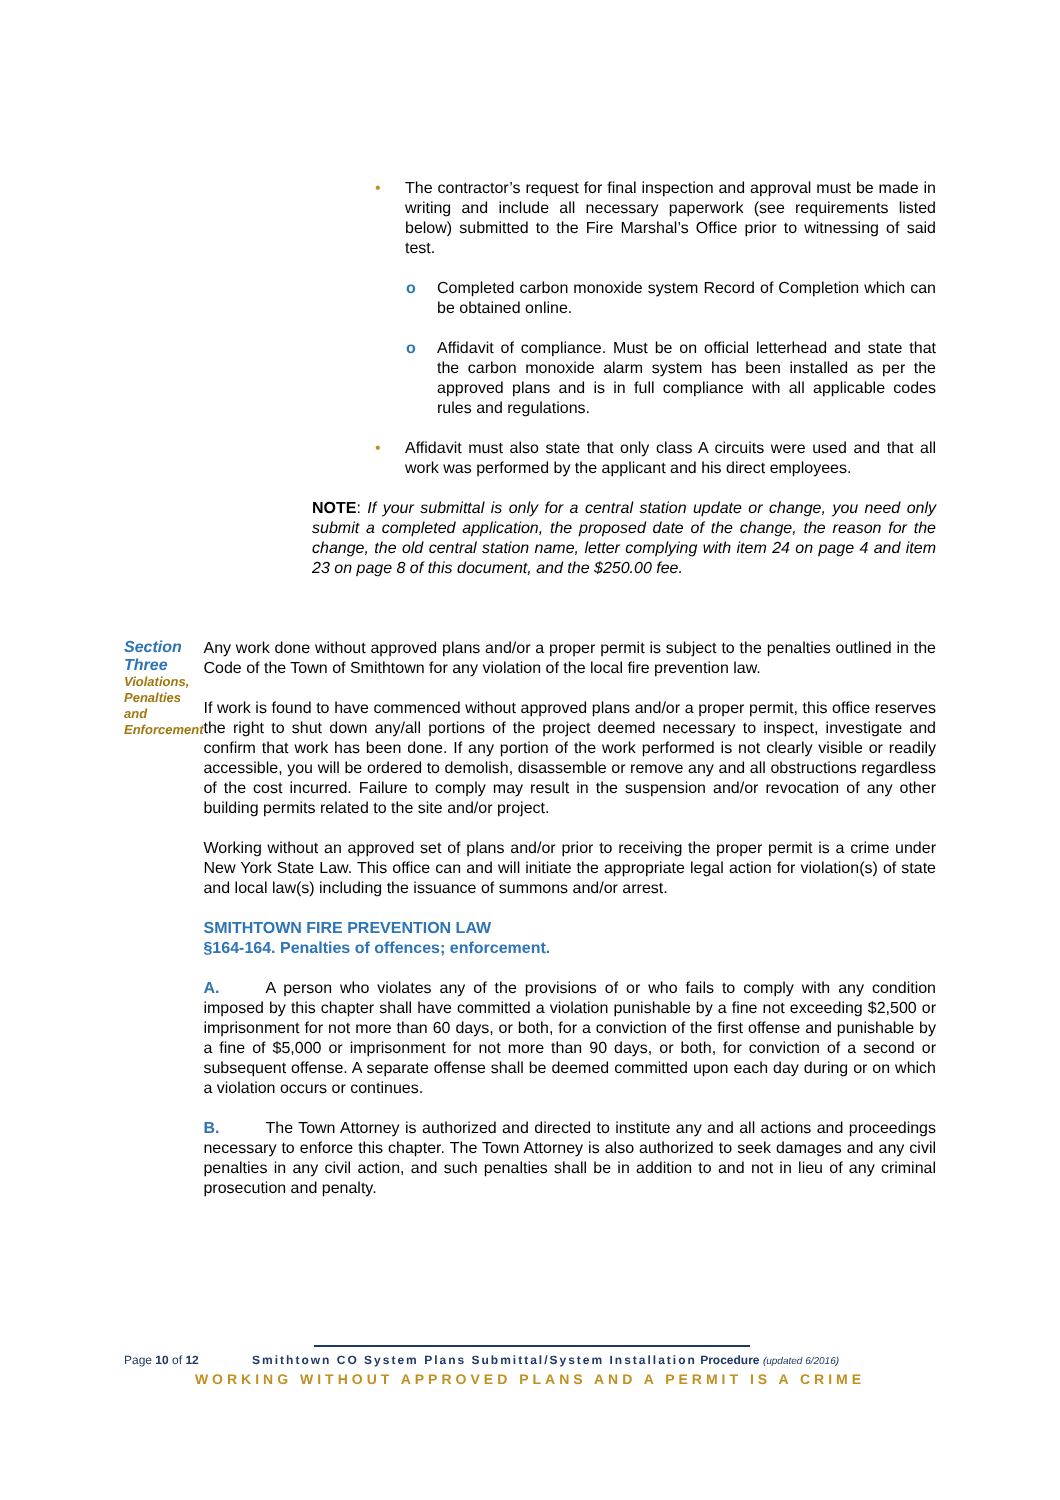• The contractor’s request for final inspection and approval must be made in writing and include all necessary paperwork (see requirements listed below) submitted to the Fire Marshal’s Office prior to witnessing of said test.
o Completed carbon monoxide system Record of Completion which can be obtained online.
o Affidavit of compliance. Must be on official letterhead and state that the carbon monoxide alarm system has been installed as per the approved plans and is in full compliance with all applicable codes rules and regulations.
• Affidavit must also state that only class A circuits were used and that all work was performed by the applicant and his direct employees.
NOTE: If your submittal is only for a central station update or change, you need only submit a completed application, the proposed date of the change, the reason for the change, the old central station name, letter complying with item 24 on page 4 and item 23 on page 8 of this document, and the $250.00 fee.
Section Three
Violations, Penalties
and Enforcement
Any work done without approved plans and/or a proper permit is subject to the penalties outlined in the Code of the Town of Smithtown for any violation of the local fire prevention law.
If work is found to have commenced without approved plans and/or a proper permit, this office reserves the right to shut down any/all portions of the project deemed necessary to inspect, investigate and confirm that work has been done. If any portion of the work performed is not clearly visible or readily accessible, you will be ordered to demolish, disassemble or remove any and all obstructions regardless of the cost incurred. Failure to comply may result in the suspension and/or revocation of any other building permits related to the site and/or project.
Working without an approved set of plans and/or prior to receiving the proper permit is a crime under New York State Law. This office can and will initiate the appropriate legal action for violation(s) of state and local law(s) including the issuance of summons and/or arrest.
SMITHTOWN FIRE PREVENTION LAW
§164-164. Penalties of offences; enforcement.
A. A person who violates any of the provisions of or who fails to comply with any condition imposed by this chapter shall have committed a violation punishable by a fine not exceeding $2,500 or imprisonment for not more than 60 days, or both, for a conviction of the first offense and punishable by a fine of $5,000 or imprisonment for not more than 90 days, or both, for conviction of a second or subsequent offense. A separate offense shall be deemed committed upon each day during or on which a violation occurs or continues.
B. The Town Attorney is authorized and directed to institute any and all actions and proceedings necessary to enforce this chapter. The Town Attorney is also authorized to seek damages and any civil penalties in any civil action, and such penalties shall be in addition to and not in lieu of any criminal prosecution and penalty.
Page 10 of 12 Smithtown CO System Plans Submittal/System Installation Procedure (updated 6/2016)
WORKING WITHOUT APPROVED PLANS AND A PERMIT IS A CRIME